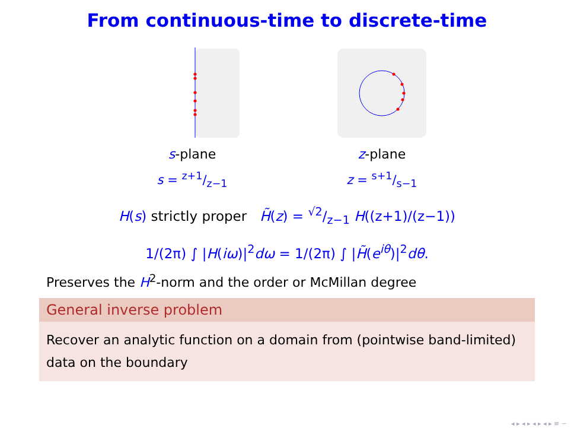From continuous-time to discrete-time
s-plane
s = z+1/z−1
z-plane
z = s+1/s−1
H(s) strictly proper H̃(z) = √2/z−1 H((z+1)/(z−1))
1/(2π) ∫ |H(iω)|<sup>2</sup>dω = 1/(2π) ∫ |H̃(e<sup>iθ</sup>)|<sup>2</sup>dθ.
Preserves the H<sup>2</sup>-norm and the order or McMillan degree
General inverse problem
Recover an analytic function on a domain from (pointwise band-limited) data on the boundary
◂ ▸ ◂ ▸ ◂ ▸ ◂ ▸ ≡ ∽